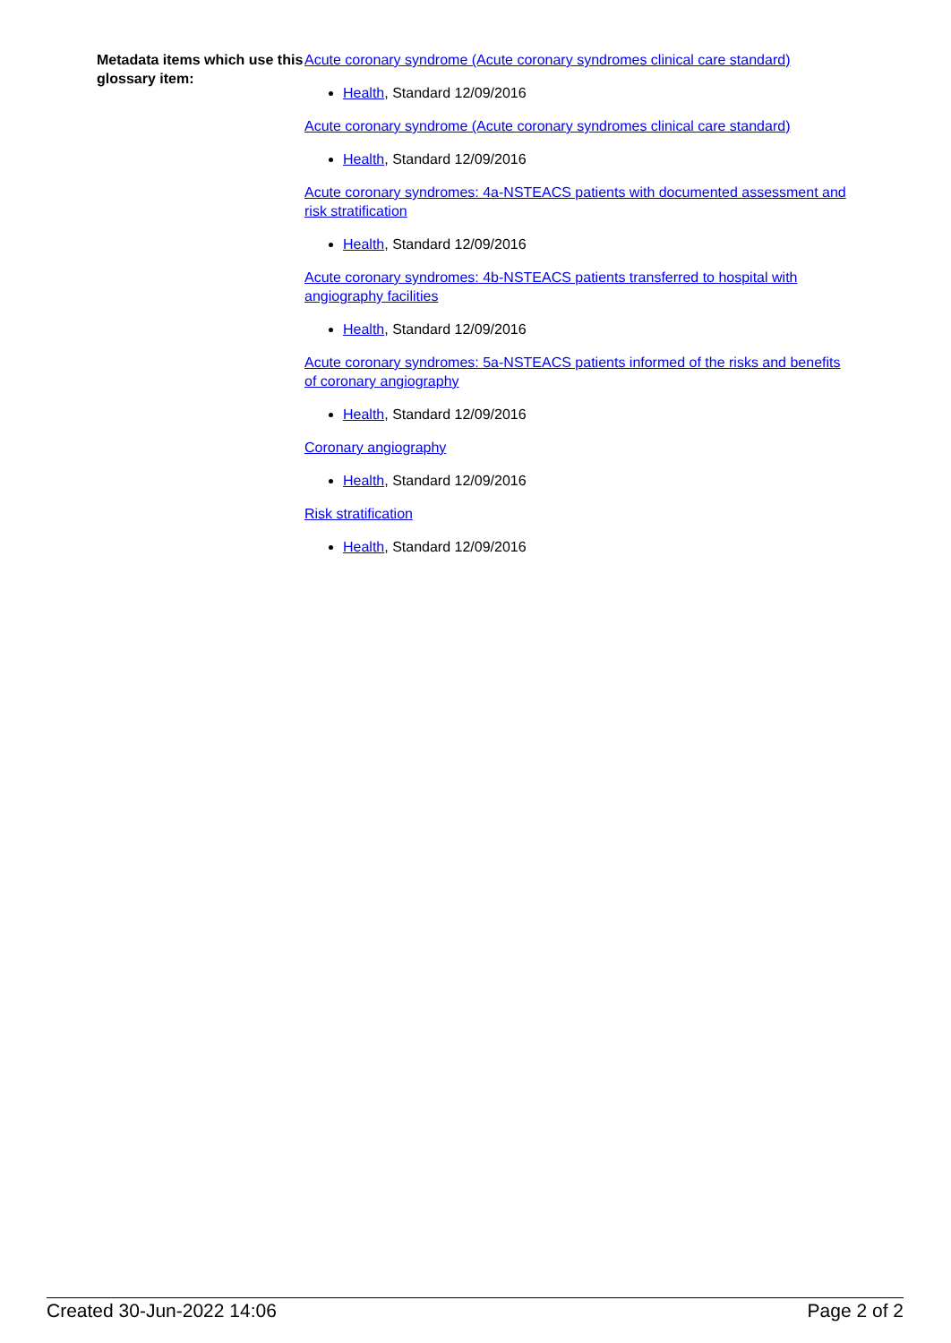Metadata items which use this glossary item:
Acute coronary syndrome (Acute coronary syndromes clinical care standard)
Health, Standard 12/09/2016
Acute coronary syndrome (Acute coronary syndromes clinical care standard)
Health, Standard 12/09/2016
Acute coronary syndromes: 4a-NSTEACS patients with documented assessment and risk stratification
Health, Standard 12/09/2016
Acute coronary syndromes: 4b-NSTEACS patients transferred to hospital with angiography facilities
Health, Standard 12/09/2016
Acute coronary syndromes: 5a-NSTEACS patients informed of the risks and benefits of coronary angiography
Health, Standard 12/09/2016
Coronary angiography
Health, Standard 12/09/2016
Risk stratification
Health, Standard 12/09/2016
Created 30-Jun-2022 14:06 Page 2 of 2